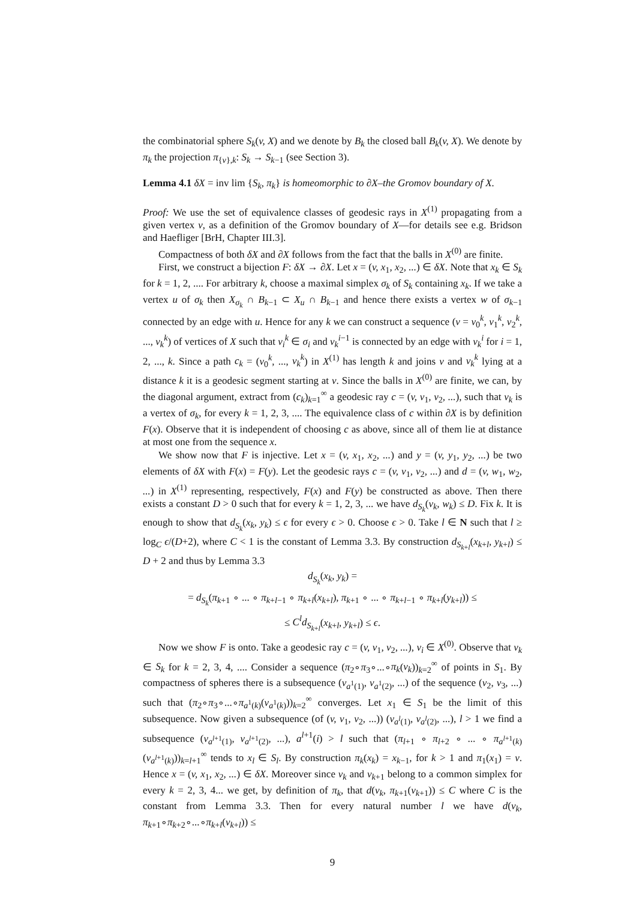the combinatorial sphere S<sub>k</sub>(v, X) and we denote by B<sub>k</sub> the closed ball B<sub>k</sub>(v, X). We denote by π<sub>k</sub> the projection π<sub>{v},k</sub>: S<sub>k</sub> → S<sub>k−1</sub> (see Section 3).
Lemma 4.1 δX = inv lim {S<sub>k</sub>, π<sub>k</sub>} is homeomorphic to ∂X–the Gromov boundary of X.
Proof: We use the set of equivalence classes of geodesic rays in X<sup>(1)</sup> propagating from a given vertex v, as a definition of the Gromov boundary of X—for details see e.g. Bridson and Haefliger [BrH, Chapter III.3].
Compactness of both δX and ∂X follows from the fact that the balls in X<sup>(0)</sup> are finite.
First, we construct a bijection F: δX → ∂X. Let x = (v, x<sub>1</sub>, x<sub>2</sub>, ...) ∈ δX. Note that x<sub>k</sub> ∈ S<sub>k</sub> for k = 1, 2, .... For arbitrary k, choose a maximal simplex σ<sub>k</sub> of S<sub>k</sub> containing x<sub>k</sub>. If we take a vertex u of σ<sub>k</sub> then X<sub>σ<sub>k</sub></sub> ∩ B<sub>k−1</sub> ⊂ X<sub>u</sub> ∩ B<sub>k−1</sub> and hence there exists a vertex w of σ<sub>k−1</sub> connected by an edge with u. Hence for any k we can construct a sequence (v = v<sub>0</sub><sup>k</sup>, v<sub>1</sub><sup>k</sup>, v<sub>2</sub><sup>k</sup>, ..., v<sub>k</sub><sup>k</sup>) of vertices of X such that v<sub>i</sub><sup>k</sup> ∈ σ<sub>i</sub> and v<sub>k</sub><sup>i−1</sup> is connected by an edge with v<sub>k</sub><sup>i</sup> for i = 1, 2, ..., k. Since a path c<sub>k</sub> = (v<sub>0</sub><sup>k</sup>, ..., v<sub>k</sub><sup>k</sup>) in X<sup>(1)</sup> has length k and joins v and v<sub>k</sub><sup>k</sup> lying at a distance k it is a geodesic segment starting at v. Since the balls in X<sup>(0)</sup> are finite, we can, by the diagonal argument, extract from (c<sub>k</sub>)<sub>k=1</sub><sup>∞</sup> a geodesic ray c = (v, v<sub>1</sub>, v<sub>2</sub>, ...), such that v<sub>k</sub> is a vertex of σ<sub>k</sub>, for every k = 1, 2, 3, .... The equivalence class of c within ∂X is by definition F(x). Observe that it is independent of choosing c as above, since all of them lie at distance at most one from the sequence x.
We show now that F is injective. Let x = (v, x<sub>1</sub>, x<sub>2</sub>, ...) and y = (v, y<sub>1</sub>, y<sub>2</sub>, ...) be two elements of δX with F(x) = F(y). Let the geodesic rays c = (v, v<sub>1</sub>, v<sub>2</sub>, ...) and d = (v, w<sub>1</sub>, w<sub>2</sub>, ...) in X<sup>(1)</sup> representing, respectively, F(x) and F(y) be constructed as above. Then there exists a constant D > 0 such that for every k = 1, 2, 3, ... we have d<sub>S<sub>k</sub></sub>(v<sub>k</sub>, w<sub>k</sub>) ≤ D. Fix k. It is enough to show that d<sub>S<sub>k</sub></sub>(x<sub>k</sub>, y<sub>k</sub>) ≤ ϵ for every ϵ > 0. Choose ϵ > 0. Take l ∈ N such that l ≥ log<sub>C</sub> ϵ/(D+2), where C < 1 is the constant of Lemma 3.3. By construction d<sub>S<sub>k+l</sub></sub>(x<sub>k+l</sub>, y<sub>k+l</sub>) ≤ D + 2 and thus by Lemma 3.3
d<sub>S<sub>k</sub></sub>(x<sub>k</sub>, y<sub>k</sub>) =
= d<sub>S<sub>k</sub></sub>(π<sub>k+1</sub> ∘ ... ∘ π<sub>k+l−1</sub> ∘ π<sub>k+l</sub>(x<sub>k+l</sub>), π<sub>k+1</sub> ∘ ... ∘ π<sub>k+l−1</sub> ∘ π<sub>k+l</sub>(y<sub>k+l</sub>)) ≤
≤ C<sup>l</sup>d<sub>S<sub>k+l</sub></sub>(x<sub>k+l</sub>, y<sub>k+l</sub>) ≤ ϵ.
Now we show F is onto. Take a geodesic ray c = (v, v<sub>1</sub>, v<sub>2</sub>, ...), v<sub>i</sub> ∈ X<sup>(0)</sup>. Observe that v<sub>k</sub> ∈ S<sub>k</sub> for k = 2, 3, 4, .... Consider a sequence (π<sub>2</sub>∘π<sub>3</sub>∘...∘π<sub>k</sub>(v<sub>k</sub>))<sub>k=2</sub><sup>∞</sup> of points in S<sub>1</sub>. By compactness of spheres there is a subsequence (v<sub>a<sup>1</sup>(1)</sub>, v<sub>a<sup>1</sup>(2)</sub>, ...) of the sequence (v<sub>2</sub>, v<sub>3</sub>, ...) such that (π<sub>2</sub>∘π<sub>3</sub>∘...∘π<sub>a<sup>1</sup>(k)</sub>(v<sub>a<sup>1</sup>(k)</sub>))<sub>k=2</sub><sup>∞</sup> converges. Let x<sub>1</sub> ∈ S<sub>1</sub> be the limit of this subsequence. Now given a subsequence (of (v, v<sub>1</sub>, v<sub>2</sub>, ...)) (v<sub>a<sup>l</sup>(1)</sub>, v<sub>a<sup>l</sup>(2)</sub>, ...), l > 1 we find a subsequence (v<sub>a<sup>l+1</sup>(1)</sub>, v<sub>a<sup>l+1</sup>(2)</sub>, ...), a<sup>l+1</sup>(i) > l such that (π<sub>l+1</sub> ∘ π<sub>l+2</sub> ∘ ... ∘ π<sub>a<sup>l+1</sup>(k)</sub>(v<sub>a<sup>l+1</sup>(k)</sub>))<sub>k=l+1</sub><sup>∞</sup> tends to x<sub>l</sub> ∈ S<sub>l</sub>. By construction π<sub>k</sub>(x<sub>k</sub>) = x<sub>k−1</sub>, for k > 1 and π<sub>1</sub>(x<sub>1</sub>) = v. Hence x = (v, x<sub>1</sub>, x<sub>2</sub>, ...) ∈ δX. Moreover since v<sub>k</sub> and v<sub>k+1</sub> belong to a common simplex for every k = 2, 3, 4... we get, by definition of π<sub>k</sub>, that d(v<sub>k</sub>, π<sub>k+1</sub>(v<sub>k+1</sub>)) ≤ C where C is the constant from Lemma 3.3. Then for every natural number l we have d(v<sub>k</sub>, π<sub>k+1</sub>∘π<sub>k+2</sub>∘...∘π<sub>k+l</sub>(v<sub>k+l</sub>)) ≤
9